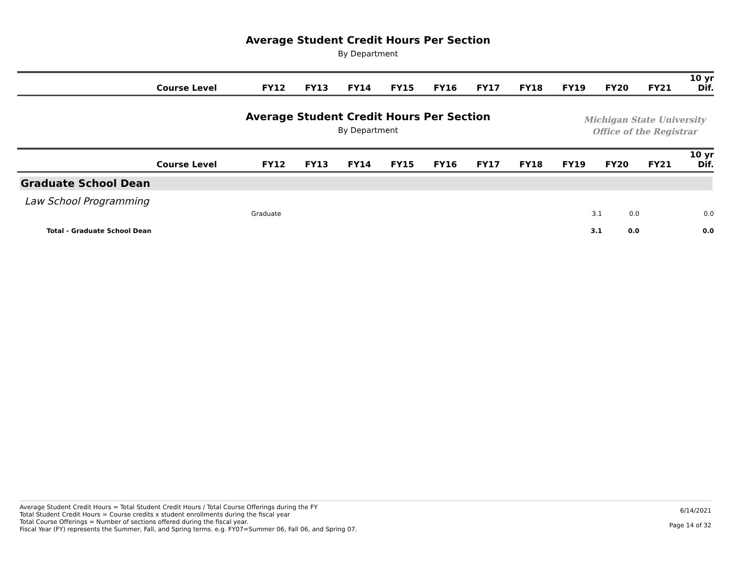Average Student Credit Hours Per Section
By Department
| | Course Level | FY12 | FY13 | FY14 | FY15 | FY16 | FY17 | FY18 | FY19 | FY20 | FY21 | 10 yr Dif. |
| --- | --- | --- | --- | --- | --- | --- | --- | --- | --- | --- | --- | --- |
Average Student Credit Hours Per Section
By Department
Michigan State University
Office of the Registrar
| | Course Level | FY12 | FY13 | FY14 | FY15 | FY16 | FY17 | FY18 | FY19 | FY20 | FY21 | 10 yr Dif. |
| --- | --- | --- | --- | --- | --- | --- | --- | --- | --- | --- | --- | --- |
Graduate School Dean
Law School Programming
| Graduate | | | | | | | | 3.1 | 0.0 | | 0.0 |
| Total - Graduate School Dean | | | | | | | | 3.1 | 0.0 | | 0.0 |
Average Student Credit Hours = Total Student Credit Hours / Total Course Offerings during the FY
Total Student Credit Hours = Course credits x student enrollments during the fiscal year
Total Course Offerings = Number of sections offered during the fiscal year.
Fiscal Year (FY) represents the Summer, Fall, and Spring terms. e.g. FY07=Summer 06, Fall 06, and Spring 07.
6/14/2021
Page 14 of 32